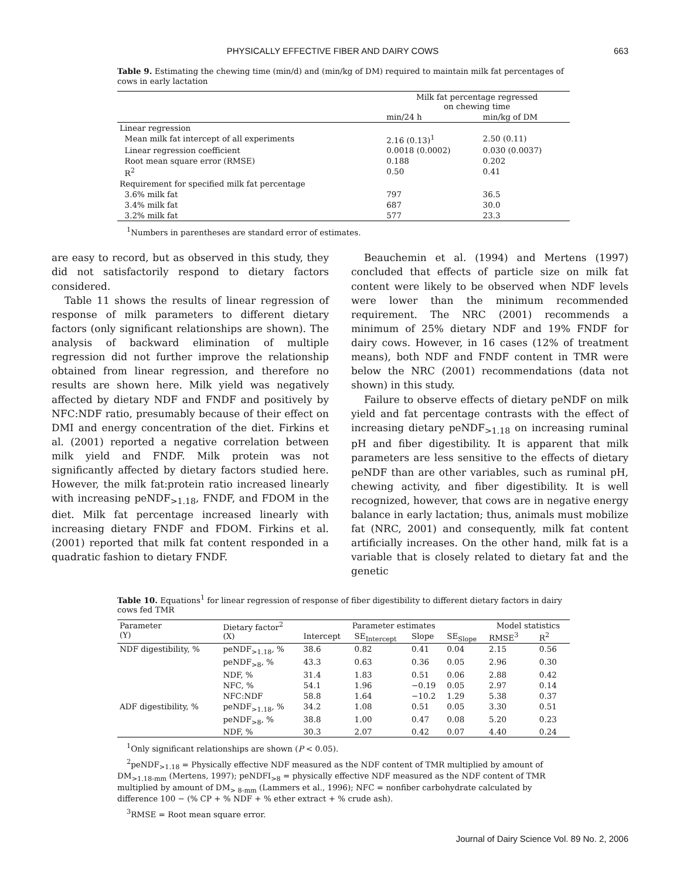PHYSICALLY EFFECTIVE FIBER AND DAIRY COWS 663
Table 9. Estimating the chewing time (min/d) and (min/kg of DM) required to maintain milk fat percentages of cows in early lactation
| | Milk fat percentage regressed on chewing time | |
| --- | --- | --- |
| | min/24 h | min/kg of DM |
| Linear regression | | |
| Mean milk fat intercept of all experiments | 2.16 (0.13)<sup>1</sup> | 2.50 (0.11) |
| Linear regression coefficient | 0.0018 (0.0002) | 0.030 (0.0037) |
| Root mean square error (RMSE) | 0.188 | 0.202 |
| R<sup>2</sup> | 0.50 | 0.41 |
| Requirement for specified milk fat percentage | | |
| 3.6% milk fat | 797 | 36.5 |
| 3.4% milk fat | 687 | 30.0 |
| 3.2% milk fat | 577 | 23.3 |
<sup>1</sup> Numbers in parentheses are standard error of estimates.
are easy to record, but as observed in this study, they did not satisfactorily respond to dietary factors considered.
Table 11 shows the results of linear regression of response of milk parameters to different dietary factors (only significant relationships are shown). The analysis of backward elimination of multiple regression did not further improve the relationship obtained from linear regression, and therefore no results are shown here. Milk yield was negatively affected by dietary NDF and FNDF and positively by NFC:NDF ratio, presumably because of their effect on DMI and energy concentration of the diet. Firkins et al. (2001) reported a negative correlation between milk yield and FNDF. Milk protein was not significantly affected by dietary factors studied here. However, the milk fat:protein ratio increased linearly with increasing peNDF<sub>>1.18</sub>, FNDF, and FDOM in the diet. Milk fat percentage increased linearly with increasing dietary FNDF and FDOM. Firkins et al. (2001) reported that milk fat content responded in a quadratic fashion to dietary FNDF.
Beauchemin et al. (1994) and Mertens (1997) concluded that effects of particle size on milk fat content were likely to be observed when NDF levels were lower than the minimum recommended requirement. The NRC (2001) recommends a minimum of 25% dietary NDF and 19% FNDF for dairy cows. However, in 16 cases (12% of treatment means), both NDF and FNDF content in TMR were below the NRC (2001) recommendations (data not shown) in this study.
Failure to observe effects of dietary peNDF on milk yield and fat percentage contrasts with the effect of increasing dietary peNDF<sub>>1.18</sub> on increasing ruminal pH and fiber digestibility. It is apparent that milk parameters are less sensitive to the effects of dietary peNDF than are other variables, such as ruminal pH, chewing activity, and fiber digestibility. It is well recognized, however, that cows are in negative energy balance in early lactation; thus, animals must mobilize fat (NRC, 2001) and consequently, milk fat content artificially increases. On the other hand, milk fat is a variable that is closely related to dietary fat and the genetic
Table 10. Equations<sup>1</sup> for linear regression of response of fiber digestibility to different dietary factors in dairy cows fed TMR
| Parameter (Y) | Dietary factor<sup>2</sup> (X) | Parameter estimates | | | | Model statistics | |
| --- | --- | --- | --- | --- | --- | --- | --- |
| | | Intercept | SE<sub>Intercept</sub> | Slope | SE<sub>Slope</sub> | RMSE<sup>3</sup> | R<sup>2</sup> |
| NDF digestibility, % | peNDF<sub>>1.18</sub>, % | 38.6 | 0.82 | 0.41 | 0.04 | 2.15 | 0.56 |
| | peNDF<sub>>8</sub>, % | 43.3 | 0.63 | 0.36 | 0.05 | 2.96 | 0.30 |
| | NDF, % | 31.4 | 1.83 | 0.51 | 0.06 | 2.88 | 0.42 |
| | NFC, % | 54.1 | 1.96 | −0.19 | 0.05 | 2.97 | 0.14 |
| | NFC:NDF | 58.8 | 1.64 | −10.2 | 1.29 | 5.38 | 0.37 |
| ADF digestibility, % | peNDF<sub>>1.18</sub>, % | 34.2 | 1.08 | 0.51 | 0.05 | 3.30 | 0.51 |
| | peNDF<sub>>8</sub>, % | 38.8 | 1.00 | 0.47 | 0.08 | 5.20 | 0.23 |
| | NDF, % | 30.3 | 2.07 | 0.42 | 0.07 | 4.40 | 0.24 |
<sup>1</sup> Only significant relationships are shown (P < 0.05).
<sup>2</sup> peNDF<sub>>1.18</sub> = Physically effective NDF measured as the NDF content of TMR multiplied by amount of DM<sub>>1.18-mm</sub> (Mertens, 1997); peNDFI<sub>>8</sub> = physically effective NDF measured as the NDF content of TMR multiplied by amount of DM<sub>> 8-mm</sub> (Lammers et al., 1996); NFC = nonfiber carbohydrate calculated by difference 100 − (% CP + % NDF + % ether extract + % crude ash).
<sup>3</sup> RMSE = Root mean square error.
Journal of Dairy Science Vol. 89 No. 2, 2006